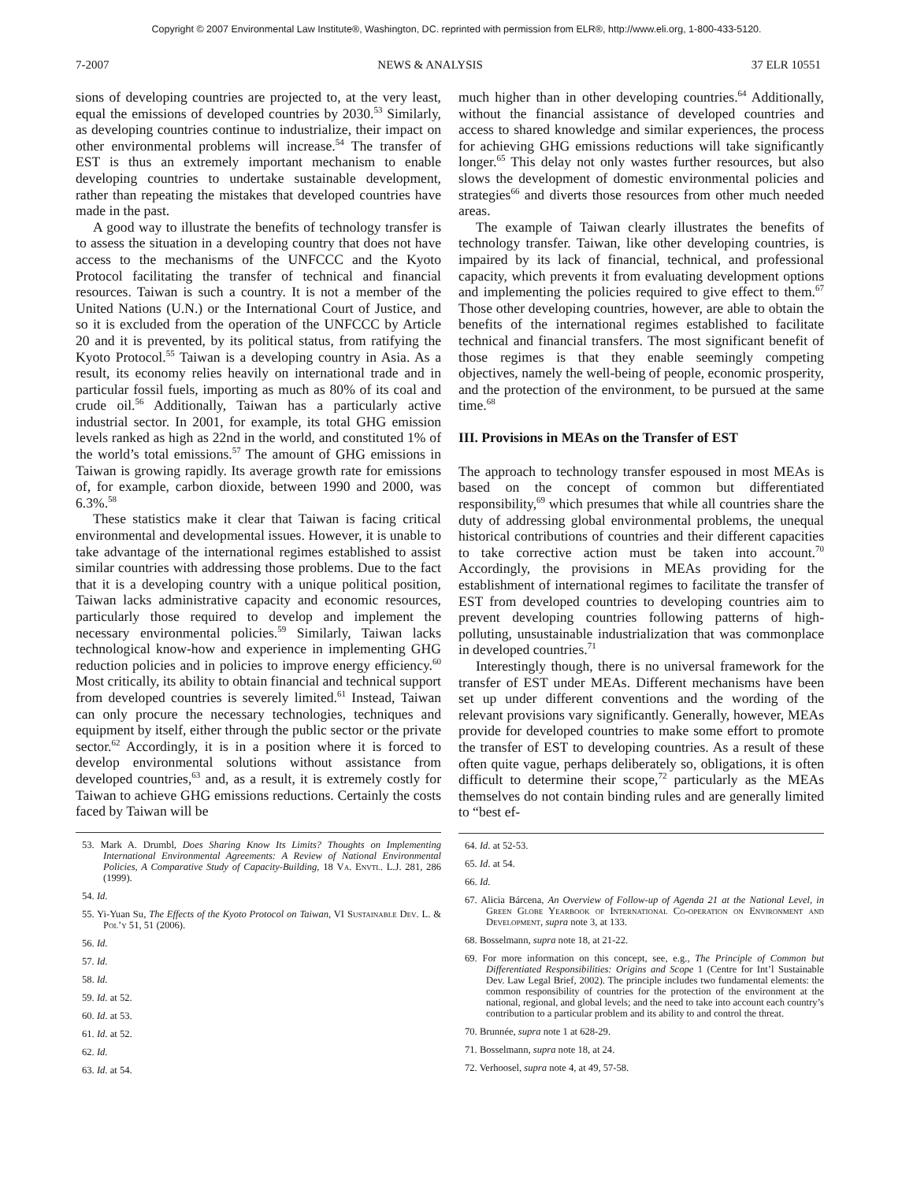Copyright © 2007 Environmental Law Institute®, Washington, DC. reprinted with permission from ELR®, http://www.eli.org, 1-800-433-5120.
7-2007 NEWS & ANALYSIS 37 ELR 10551
sions of developing countries are projected to, at the very least, equal the emissions of developed countries by 2030.<sup>53</sup> Similarly, as developing countries continue to industrialize, their impact on other environmental problems will increase.<sup>54</sup> The transfer of EST is thus an extremely important mechanism to enable developing countries to undertake sustainable development, rather than repeating the mistakes that developed countries have made in the past.
A good way to illustrate the benefits of technology transfer is to assess the situation in a developing country that does not have access to the mechanisms of the UNFCCC and the Kyoto Protocol facilitating the transfer of technical and financial resources. Taiwan is such a country. It is not a member of the United Nations (U.N.) or the International Court of Justice, and so it is excluded from the operation of the UNFCCC by Article 20 and it is prevented, by its political status, from ratifying the Kyoto Protocol.<sup>55</sup> Taiwan is a developing country in Asia. As a result, its economy relies heavily on international trade and in particular fossil fuels, importing as much as 80% of its coal and crude oil.<sup>56</sup> Additionally, Taiwan has a particularly active industrial sector. In 2001, for example, its total GHG emission levels ranked as high as 22nd in the world, and constituted 1% of the world’s total emissions.<sup>57</sup> The amount of GHG emissions in Taiwan is growing rapidly. Its average growth rate for emissions of, for example, carbon dioxide, between 1990 and 2000, was 6.3%.<sup>58</sup>
These statistics make it clear that Taiwan is facing critical environmental and developmental issues. However, it is unable to take advantage of the international regimes established to assist similar countries with addressing those problems. Due to the fact that it is a developing country with a unique political position, Taiwan lacks administrative capacity and economic resources, particularly those required to develop and implement the necessary environmental policies.<sup>59</sup> Similarly, Taiwan lacks technological know-how and experience in implementing GHG reduction policies and in policies to improve energy efficiency.<sup>60</sup> Most critically, its ability to obtain financial and technical support from developed countries is severely limited.<sup>61</sup> Instead, Taiwan can only procure the necessary technologies, techniques and equipment by itself, either through the public sector or the private sector.<sup>62</sup> Accordingly, it is in a position where it is forced to develop environmental solutions without assistance from developed countries,<sup>63</sup> and, as a result, it is extremely costly for Taiwan to achieve GHG emissions reductions. Certainly the costs faced by Taiwan will be
53. Mark A. Drumbl, Does Sharing Know Its Limits? Thoughts on Implementing International Environmental Agreements: A Review of National Environmental Policies, A Comparative Study of Capacity-Building, 18 Va. Envtl. L.J. 281, 286 (1999).
54. Id.
55. Yi-Yuan Su, The Effects of the Kyoto Protocol on Taiwan, VI Sustainable Dev. L. & Pol’y 51, 51 (2006).
56. Id.
57. Id.
58. Id.
59. Id. at 52.
60. Id. at 53.
61. Id. at 52.
62. Id.
63. Id. at 54.
much higher than in other developing countries.<sup>64</sup> Additionally, without the financial assistance of developed countries and access to shared knowledge and similar experiences, the process for achieving GHG emissions reductions will take significantly longer.<sup>65</sup> This delay not only wastes further resources, but also slows the development of domestic environmental policies and strategies<sup>66</sup> and diverts those resources from other much needed areas.
The example of Taiwan clearly illustrates the benefits of technology transfer. Taiwan, like other developing countries, is impaired by its lack of financial, technical, and professional capacity, which prevents it from evaluating development options and implementing the policies required to give effect to them.<sup>67</sup> Those other developing countries, however, are able to obtain the benefits of the international regimes established to facilitate technical and financial transfers. The most significant benefit of those regimes is that they enable seemingly competing objectives, namely the well-being of people, economic prosperity, and the protection of the environment, to be pursued at the same time.<sup>68</sup>
III. Provisions in MEAs on the Transfer of EST
The approach to technology transfer espoused in most MEAs is based on the concept of common but differentiated responsibility,<sup>69</sup> which presumes that while all countries share the duty of addressing global environmental problems, the unequal historical contributions of countries and their different capacities to take corrective action must be taken into account.<sup>70</sup> Accordingly, the provisions in MEAs providing for the establishment of international regimes to facilitate the transfer of EST from developed countries to developing countries aim to prevent developing countries following patterns of high-polluting, unsustainable industrialization that was commonplace in developed countries.<sup>71</sup>
Interestingly though, there is no universal framework for the transfer of EST under MEAs. Different mechanisms have been set up under different conventions and the wording of the relevant provisions vary significantly. Generally, however, MEAs provide for developed countries to make some effort to promote the transfer of EST to developing countries. As a result of these often quite vague, perhaps deliberately so, obligations, it is often difficult to determine their scope,<sup>72</sup> particularly as the MEAs themselves do not contain binding rules and are generally limited to “best ef-
64. Id. at 52-53.
65. Id. at 54.
66. Id.
67. Alicia Bárcena, An Overview of Follow-up of Agenda 21 at the National Level, in Green Globe Yearbook of International Co-operation on Environment and Development, supra note 3, at 133.
68. Bosselmann, supra note 18, at 21-22.
69. For more information on this concept, see, e.g., The Principle of Common but Differentiated Responsibilities: Origins and Scope 1 (Centre for Int’l Sustainable Dev. Law Legal Brief, 2002). The principle includes two fundamental elements: the common responsibility of countries for the protection of the environment at the national, regional, and global levels; and the need to take into account each country’s contribution to a particular problem and its ability to and control the threat.
70. Brunnée, supra note 1 at 628-29.
71. Bosselmann, supra note 18, at 24.
72. Verhoosel, supra note 4, at 49, 57-58.